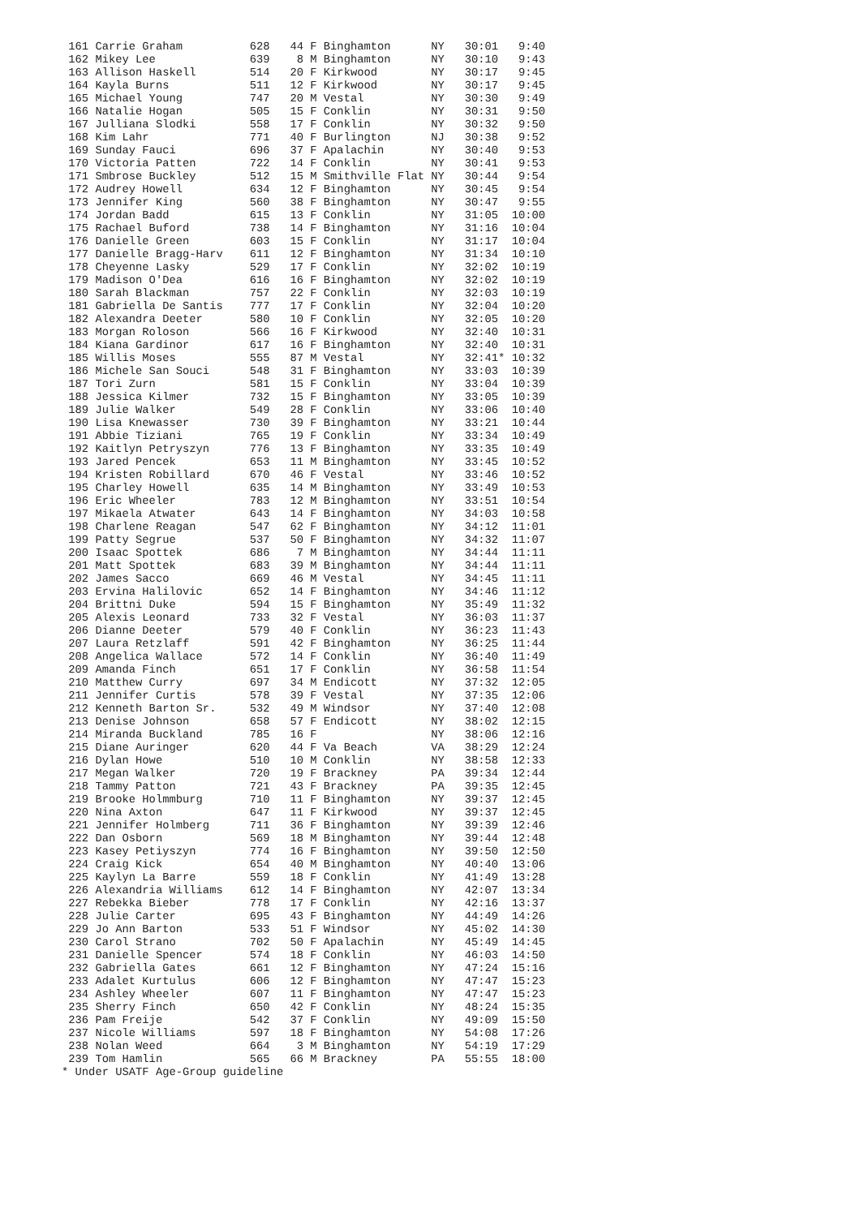| 161 | Carrie Graham | 628 | 44 | F | Binghamton | NY | 30:01 | 9:40 |
| 162 | Mikey Lee | 639 | 8 | M | Binghamton | NY | 30:10 | 9:43 |
| 163 | Allison Haskell | 514 | 20 | F | Kirkwood | NY | 30:17 | 9:45 |
| 164 | Kayla Burns | 511 | 12 | F | Kirkwood | NY | 30:17 | 9:45 |
| 165 | Michael Young | 747 | 20 | M | Vestal | NY | 30:30 | 9:49 |
| 166 | Natalie Hogan | 505 | 15 | F | Conklin | NY | 30:31 | 9:50 |
| 167 | Julliana Slodki | 558 | 17 | F | Conklin | NY | 30:32 | 9:50 |
| 168 | Kim Lahr | 771 | 40 | F | Burlington | NJ | 30:38 | 9:52 |
| 169 | Sunday Fauci | 696 | 37 | F | Apalachin | NY | 30:40 | 9:53 |
| 170 | Victoria Patten | 722 | 14 | F | Conklin | NY | 30:41 | 9:53 |
| 171 | Smbrose Buckley | 512 | 15 | M | Smithville Flat | NY | 30:44 | 9:54 |
| 172 | Audrey Howell | 634 | 12 | F | Binghamton | NY | 30:45 | 9:54 |
| 173 | Jennifer King | 560 | 38 | F | Binghamton | NY | 30:47 | 9:55 |
| 174 | Jordan Badd | 615 | 13 | F | Conklin | NY | 31:05 | 10:00 |
| 175 | Rachael Buford | 738 | 14 | F | Binghamton | NY | 31:16 | 10:04 |
| 176 | Danielle Green | 603 | 15 | F | Conklin | NY | 31:17 | 10:04 |
| 177 | Danielle Bragg-Harv | 611 | 12 | F | Binghamton | NY | 31:34 | 10:10 |
| 178 | Cheyenne Lasky | 529 | 17 | F | Conklin | NY | 32:02 | 10:19 |
| 179 | Madison O'Dea | 616 | 16 | F | Binghamton | NY | 32:02 | 10:19 |
| 180 | Sarah Blackman | 757 | 22 | F | Conklin | NY | 32:03 | 10:19 |
| 181 | Gabriella De Santis | 777 | 17 | F | Conklin | NY | 32:04 | 10:20 |
| 182 | Alexandra Deeter | 580 | 10 | F | Conklin | NY | 32:05 | 10:20 |
| 183 | Morgan Roloson | 566 | 16 | F | Kirkwood | NY | 32:40 | 10:31 |
| 184 | Kiana Gardinor | 617 | 16 | F | Binghamton | NY | 32:40 | 10:31 |
| 185 | Willis Moses | 555 | 87 | M | Vestal | NY | 32:41* | 10:32 |
| 186 | Michele San Souci | 548 | 31 | F | Binghamton | NY | 33:03 | 10:39 |
| 187 | Tori Zurn | 581 | 15 | F | Conklin | NY | 33:04 | 10:39 |
| 188 | Jessica Kilmer | 732 | 15 | F | Binghamton | NY | 33:05 | 10:39 |
| 189 | Julie Walker | 549 | 28 | F | Conklin | NY | 33:06 | 10:40 |
| 190 | Lisa Knewasser | 730 | 39 | F | Binghamton | NY | 33:21 | 10:44 |
| 191 | Abbie Tiziani | 765 | 19 | F | Conklin | NY | 33:34 | 10:49 |
| 192 | Kaitlyn Petryszyn | 776 | 13 | F | Binghamton | NY | 33:35 | 10:49 |
| 193 | Jared Pencek | 653 | 11 | M | Binghamton | NY | 33:45 | 10:52 |
| 194 | Kristen Robillard | 670 | 46 | F | Vestal | NY | 33:46 | 10:52 |
| 195 | Charley Howell | 635 | 14 | M | Binghamton | NY | 33:49 | 10:53 |
| 196 | Eric Wheeler | 783 | 12 | M | Binghamton | NY | 33:51 | 10:54 |
| 197 | Mikaela Atwater | 643 | 14 | F | Binghamton | NY | 34:03 | 10:58 |
| 198 | Charlene Reagan | 547 | 62 | F | Binghamton | NY | 34:12 | 11:01 |
| 199 | Patty Segrue | 537 | 50 | F | Binghamton | NY | 34:32 | 11:07 |
| 200 | Isaac Spottek | 686 | 7 | M | Binghamton | NY | 34:44 | 11:11 |
| 201 | Matt Spottek | 683 | 39 | M | Binghamton | NY | 34:44 | 11:11 |
| 202 | James Sacco | 669 | 46 | M | Vestal | NY | 34:45 | 11:11 |
| 203 | Ervina Halilovic | 652 | 14 | F | Binghamton | NY | 34:46 | 11:12 |
| 204 | Brittni Duke | 594 | 15 | F | Binghamton | NY | 35:49 | 11:32 |
| 205 | Alexis Leonard | 733 | 32 | F | Vestal | NY | 36:03 | 11:37 |
| 206 | Dianne Deeter | 579 | 40 | F | Conklin | NY | 36:23 | 11:43 |
| 207 | Laura Retzlaff | 591 | 42 | F | Binghamton | NY | 36:25 | 11:44 |
| 208 | Angelica Wallace | 572 | 14 | F | Conklin | NY | 36:40 | 11:49 |
| 209 | Amanda Finch | 651 | 17 | F | Conklin | NY | 36:58 | 11:54 |
| 210 | Matthew Curry | 697 | 34 | M | Endicott | NY | 37:32 | 12:05 |
| 211 | Jennifer Curtis | 578 | 39 | F | Vestal | NY | 37:35 | 12:06 |
| 212 | Kenneth Barton Sr. | 532 | 49 | M | Windsor | NY | 37:40 | 12:08 |
| 213 | Denise Johnson | 658 | 57 | F | Endicott | NY | 38:02 | 12:15 |
| 214 | Miranda Buckland | 785 | 16 | F | | NY | 38:06 | 12:16 |
| 215 | Diane Auringer | 620 | 44 | F | Va Beach | VA | 38:29 | 12:24 |
| 216 | Dylan Howe | 510 | 10 | M | Conklin | NY | 38:58 | 12:33 |
| 217 | Megan Walker | 720 | 19 | F | Brackney | PA | 39:34 | 12:44 |
| 218 | Tammy Patton | 721 | 43 | F | Brackney | PA | 39:35 | 12:45 |
| 219 | Brooke Holmmburg | 710 | 11 | F | Binghamton | NY | 39:37 | 12:45 |
| 220 | Nina Axton | 647 | 11 | F | Kirkwood | NY | 39:37 | 12:45 |
| 221 | Jennifer Holmberg | 711 | 36 | F | Binghamton | NY | 39:39 | 12:46 |
| 222 | Dan Osborn | 569 | 18 | M | Binghamton | NY | 39:44 | 12:48 |
| 223 | Kasey Petiyszyn | 774 | 16 | F | Binghamton | NY | 39:50 | 12:50 |
| 224 | Craig Kick | 654 | 40 | M | Binghamton | NY | 40:40 | 13:06 |
| 225 | Kaylyn La Barre | 559 | 18 | F | Conklin | NY | 41:49 | 13:28 |
| 226 | Alexandria Williams | 612 | 14 | F | Binghamton | NY | 42:07 | 13:34 |
| 227 | Rebekka Bieber | 778 | 17 | F | Conklin | NY | 42:16 | 13:37 |
| 228 | Julie Carter | 695 | 43 | F | Binghamton | NY | 44:49 | 14:26 |
| 229 | Jo Ann Barton | 533 | 51 | F | Windsor | NY | 45:02 | 14:30 |
| 230 | Carol Strano | 702 | 50 | F | Apalachin | NY | 45:49 | 14:45 |
| 231 | Danielle Spencer | 574 | 18 | F | Conklin | NY | 46:03 | 14:50 |
| 232 | Gabriella Gates | 661 | 12 | F | Binghamton | NY | 47:24 | 15:16 |
| 233 | Adalet Kurtulus | 606 | 12 | F | Binghamton | NY | 47:47 | 15:23 |
| 234 | Ashley Wheeler | 607 | 11 | F | Binghamton | NY | 47:47 | 15:23 |
| 235 | Sherry Finch | 650 | 42 | F | Conklin | NY | 48:24 | 15:35 |
| 236 | Pam Freije | 542 | 37 | F | Conklin | NY | 49:09 | 15:50 |
| 237 | Nicole Williams | 597 | 18 | F | Binghamton | NY | 54:08 | 17:26 |
| 238 | Nolan Weed | 664 | 3 | M | Binghamton | NY | 54:19 | 17:29 |
| 239 | Tom Hamlin | 565 | 66 | M | Brackney | PA | 55:55 | 18:00 |
* Under USATF Age-Group guideline